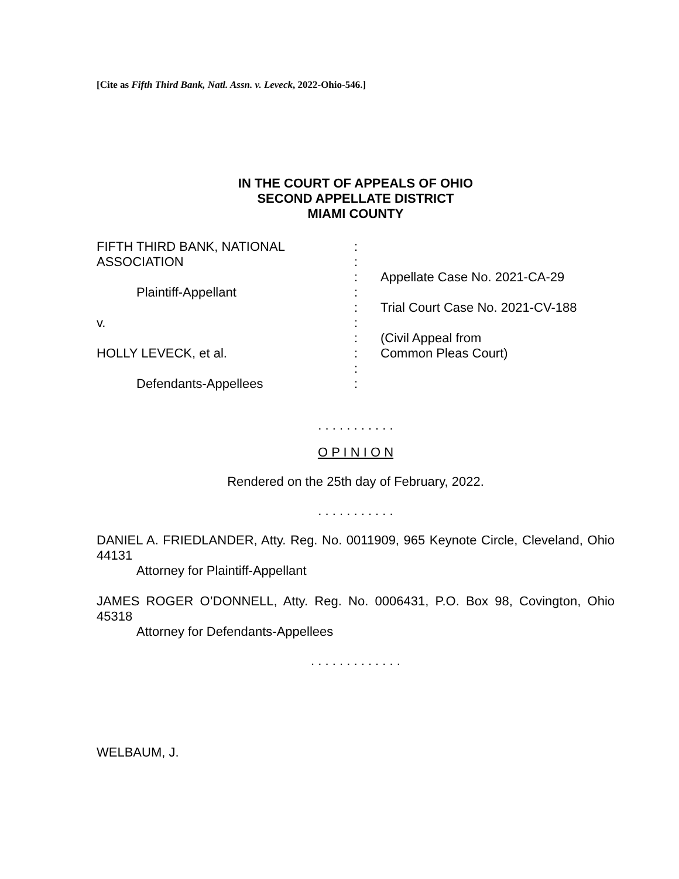[Cite as Fifth Third Bank, Natl. Assn. v. Leveck, 2022-Ohio-546.]
IN THE COURT OF APPEALS OF OHIO
SECOND APPELLATE DISTRICT
MIAMI COUNTY
FIFTH THIRD BANK, NATIONAL
ASSOCIATION
Plaintiff-Appellant
v.
HOLLY LEVECK, et al.
Defendants-Appellees
:
:
:
:
:
:
:
:
:
:
Appellate Case No. 2021-CA-29
Trial Court Case No. 2021-CV-188
(Civil Appeal from
Common Pleas Court)
. . . . . . . . . . .
O P I N I O N
Rendered on the 25th day of February, 2022.
. . . . . . . . . . .
DANIEL A. FRIEDLANDER, Atty. Reg. No. 0011909, 965 Keynote Circle, Cleveland, Ohio 44131
Attorney for Plaintiff-Appellant
JAMES ROGER O’DONNELL, Atty. Reg. No. 0006431, P.O. Box 98, Covington, Ohio 45318
Attorney for Defendants-Appellees
. . . . . . . . . . . . .
WELBAUM, J.